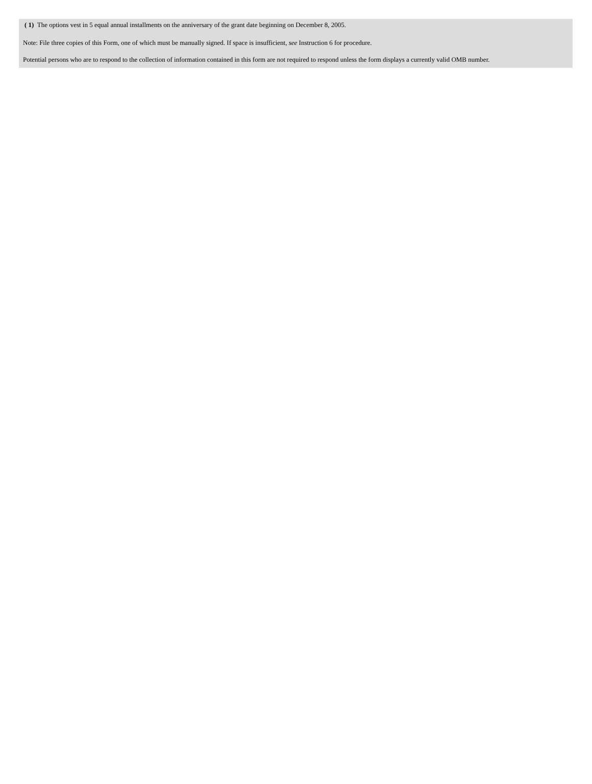( 1) The options vest in 5 equal annual installments on the anniversary of the grant date beginning on December 8, 2005.
Note: File three copies of this Form, one of which must be manually signed. If space is insufficient, see Instruction 6 for procedure.
Potential persons who are to respond to the collection of information contained in this form are not required to respond unless the form displays a currently valid OMB number.